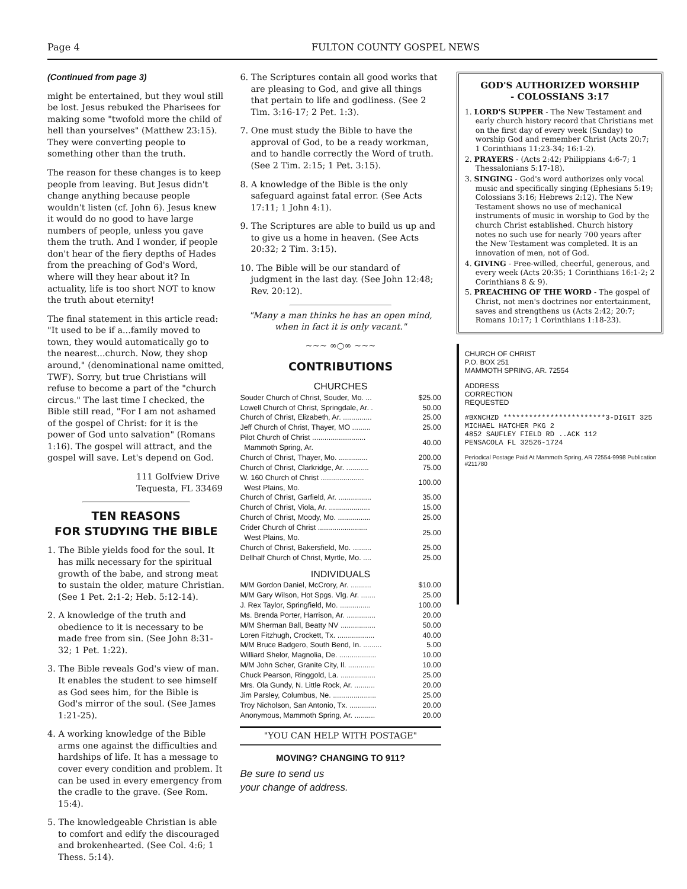Page 4 FULTON COUNTY GOSPEL NEWS
(Continued from page 3)
might be entertained, but they woul still be lost. Jesus rebuked the Pharisees for making some "twofold more the child of hell than yourselves" (Matthew 23:15). They were converting people to something other than the truth.
The reason for these changes is to keep people from leaving. But Jesus didn't change anything because people wouldn't listen (cf. John 6). Jesus knew it would do no good to have large numbers of people, unless you gave them the truth. And I wonder, if people don't hear of the fiery depths of Hades from the preaching of God's Word, where will they hear about it? In actuality, life is too short NOT to know the truth about eternity!
The final statement in this article read: "It used to be if a...family moved to town, they would automatically go to the nearest...church. Now, they shop around," (denominational name omitted, TWF). Sorry, but true Christians will refuse to become a part of the "church circus." The last time I checked, the Bible still read, "For I am not ashamed of the gospel of Christ: for it is the power of God unto salvation" (Romans 1:16). The gospel will attract, and the gospel will save. Let's depend on God.
111 Golfview Drive
Tequesta, FL 33469
TEN REASONS
FOR STUDYING THE BIBLE
1. The Bible yields food for the soul. It has milk necessary for the spiritual growth of the babe, and strong meat to sustain the older, mature Christian. (See 1 Pet. 2:1-2; Heb. 5:12-14).
2. A knowledge of the truth and obedience to it is necessary to be made free from sin. (See John 8:31-32; 1 Pet. 1:22).
3. The Bible reveals God's view of man. It enables the student to see himself as God sees him, for the Bible is God's mirror of the soul. (See James 1:21-25).
4. A working knowledge of the Bible arms one against the difficulties and hardships of life. It has a message to cover every condition and problem. It can be used in every emergency from the cradle to the grave. (See Rom. 15:4).
5. The knowledgeable Christian is able to comfort and edify the discouraged and brokenhearted. (See Col. 4:6; 1 Thess. 5:14).
6. The Scriptures contain all good works that are pleasing to God, and give all things that pertain to life and godliness. (See 2 Tim. 3:16-17; 2 Pet. 1:3).
7. One must study the Bible to have the approval of God, to be a ready workman, and to handle correctly the Word of truth. (See 2 Tim. 2:15; 1 Pet. 3:15).
8. A knowledge of the Bible is the only safeguard against fatal error. (See Acts 17:11; 1 John 4:1).
9. The Scriptures are able to build us up and to give us a home in heaven. (See Acts 20:32; 2 Tim. 3:15).
10. The Bible will be our standard of judgment in the last day. (See John 12:48; Rev. 20:12).
"Many a man thinks he has an open mind, when in fact it is only vacant."
~~~ ∞○∞ ~~~
CONTRIBUTIONS
CHURCHES
| Souder Church of Christ, Souder, Mo. ... | $25.00 |
| Lowell Church of Christ, Springdale, Ar. . | 50.00 |
| Church of Christ, Elizabeth, Ar. .............. | 25.00 |
| Jeff Church of Christ, Thayer, MO ......... | 25.00 |
| Pilot Church of Christ .......................... Mammoth Spring, Ar. | 40.00 |
| Church of Christ, Thayer, Mo. .............. | 200.00 |
| Church of Christ, Clarkridge, Ar. ........... | 75.00 |
| W. 160 Church of Christ ..................... West Plains, Mo. | 100.00 |
| Church of Christ, Garfield, Ar. ................ | 35.00 |
| Church of Christ, Viola, Ar. .................... | 15.00 |
| Church of Christ, Moody, Mo. ................ | 25.00 |
| Crider Church of Christ ........................ West Plains, Mo. | 25.00 |
| Church of Christ, Bakersfield, Mo. ......... | 25.00 |
| Dellhalf Church of Christ, Myrtle, Mo. .... | 25.00 |
INDIVIDUALS
| M/M Gordon Daniel, McCrory, Ar. .......... | $10.00 |
| M/M Gary Wilson, Hot Spgs. Vlg. Ar. ....... | 25.00 |
| J. Rex Taylor, Springfield, Mo. ............... | 100.00 |
| Ms. Brenda Porter, Harrison, Ar. .............. | 20.00 |
| M/M Sherman Ball, Beatty NV ................. | 50.00 |
| Loren Fitzhugh, Crockett, Tx. .................. | 40.00 |
| M/M Bruce Badgero, South Bend, In. ......... | 5.00 |
| Williard Shelor, Magnolia, De. .................. | 10.00 |
| M/M John Scher, Granite City, Il. ............. | 10.00 |
| Chuck Pearson, Ringgold, La. ................. | 25.00 |
| Mrs. Ola Gundy, N. Little Rock, Ar. .......... | 20.00 |
| Jim Parsley, Columbus, Ne. ..................... | 25.00 |
| Troy Nicholson, San Antonio, Tx. ............. | 20.00 |
| Anonymous, Mammoth Spring, Ar. .......... | 20.00 |
"YOU CAN HELP WITH POSTAGE"
MOVING? CHANGING TO 911?
Be sure to send us
your change of address.
GOD'S AUTHORIZED WORSHIP
- COLOSSIANS 3:17
1. LORD'S SUPPER - The New Testament and early church history record that Christians met on the first day of every week (Sunday) to worship God and remember Christ (Acts 20:7; 1 Corinthians 11:23-34; 16:1-2).
2. PRAYERS - (Acts 2:42; Philippians 4:6-7; 1 Thessalonians 5:17-18).
3. SINGING - God's word authorizes only vocal music and specifically singing (Ephesians 5:19; Colossians 3:16; Hebrews 2:12). The New Testament shows no use of mechanical instruments of music in worship to God by the church Christ established. Church history notes no such use for nearly 700 years after the New Testament was completed. It is an innovation of men, not of God.
4. GIVING - Free-willed, cheerful, generous, and every week (Acts 20:35; 1 Corinthians 16:1-2; 2 Corinthians 8 & 9).
5. PREACHING OF THE WORD - The gospel of Christ, not men's doctrines nor entertainment, saves and strengthens us (Acts 2:42; 20:7; Romans 10:17; 1 Corinthians 1:18-23).
CHURCH OF CHRIST
P.O. BOX 251
MAMMOTH SPRING, AR. 72554
ADDRESS
CORRECTION
REQUESTED
#BXNCHZD ************************3-DIGIT 325
MICHAEL HATCHER PKG 2
4852 SAUFLEY FIELD RD ..ACK 112
PENSACOLA FL 32526-1724
Periodical Postage Paid At Mammoth Spring, AR 72554-9998 Publication #211780